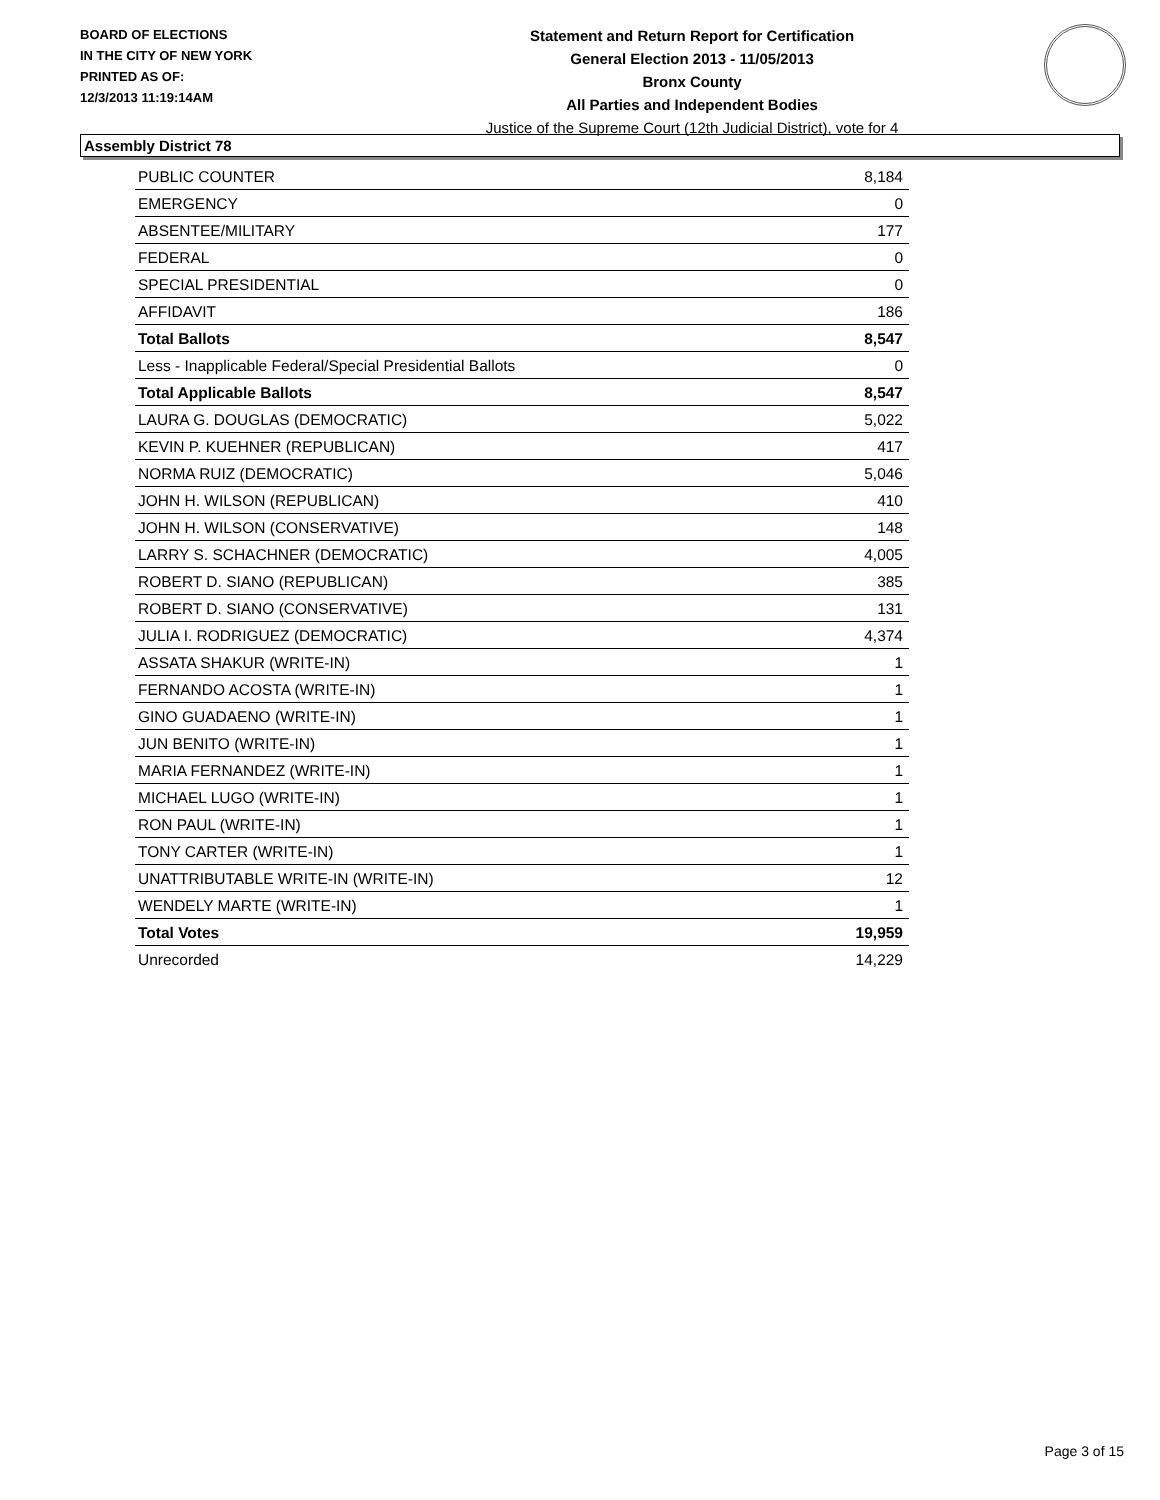BOARD OF ELECTIONS
IN THE CITY OF NEW YORK
PRINTED AS OF:
12/3/2013 11:19:14AM
Statement and Return Report for Certification
General Election 2013 - 11/05/2013
Bronx County
All Parties and Independent Bodies
Justice of the Supreme Court (12th Judicial District), vote for 4
Assembly District 78
| PUBLIC COUNTER | 8,184 |
| EMERGENCY | 0 |
| ABSENTEE/MILITARY | 177 |
| FEDERAL | 0 |
| SPECIAL PRESIDENTIAL | 0 |
| AFFIDAVIT | 186 |
| Total Ballots | 8,547 |
| Less - Inapplicable Federal/Special Presidential Ballots | 0 |
| Total Applicable Ballots | 8,547 |
| LAURA G. DOUGLAS (DEMOCRATIC) | 5,022 |
| KEVIN P. KUEHNER (REPUBLICAN) | 417 |
| NORMA RUIZ (DEMOCRATIC) | 5,046 |
| JOHN H. WILSON (REPUBLICAN) | 410 |
| JOHN H. WILSON (CONSERVATIVE) | 148 |
| LARRY S. SCHACHNER (DEMOCRATIC) | 4,005 |
| ROBERT D. SIANO (REPUBLICAN) | 385 |
| ROBERT D. SIANO (CONSERVATIVE) | 131 |
| JULIA I. RODRIGUEZ (DEMOCRATIC) | 4,374 |
| ASSATA SHAKUR (WRITE-IN) | 1 |
| FERNANDO ACOSTA (WRITE-IN) | 1 |
| GINO GUADAENO (WRITE-IN) | 1 |
| JUN BENITO (WRITE-IN) | 1 |
| MARIA FERNANDEZ (WRITE-IN) | 1 |
| MICHAEL LUGO (WRITE-IN) | 1 |
| RON PAUL (WRITE-IN) | 1 |
| TONY CARTER (WRITE-IN) | 1 |
| UNATTRIBUTABLE WRITE-IN (WRITE-IN) | 12 |
| WENDELY MARTE (WRITE-IN) | 1 |
| Total Votes | 19,959 |
| Unrecorded | 14,229 |
Page 3 of 15